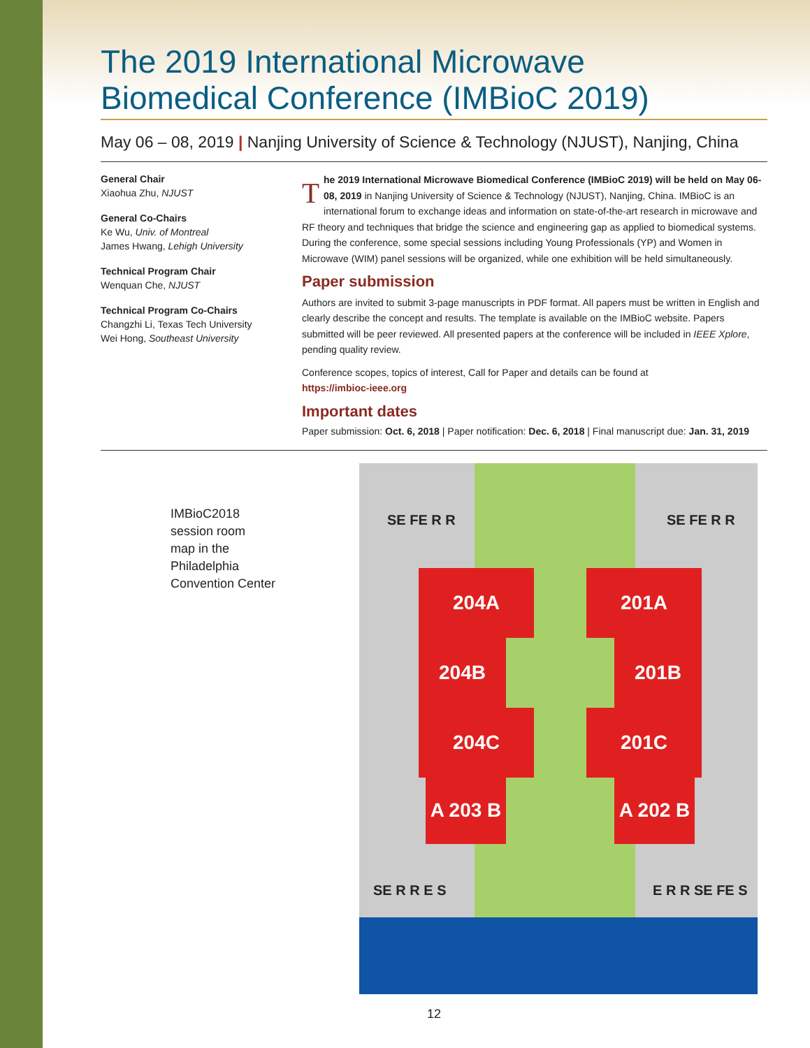The 2019 International Microwave
Biomedical Conference (IMBioC 2019)
May 06 – 08, 2019 | Nanjing University of Science & Technology (NJUST), Nanjing, China
General Chair
Xiaohua Zhu, NJUST
General Co-Chairs
Ke Wu, Univ. of Montreal
James Hwang, Lehigh University
Technical Program Chair
Wenquan Che, NJUST
Technical Program Co-Chairs
Changzhi Li, Texas Tech University
Wei Hong, Southeast University
The 2019 International Microwave Biomedical Conference (IMBioC 2019) will be held on May 06-08, 2019 in Nanjing University of Science & Technology (NJUST), Nanjing, China. IMBioC is an international forum to exchange ideas and information on state-of-the-art research in microwave and RF theory and techniques that bridge the science and engineering gap as applied to biomedical systems. During the conference, some special sessions including Young Professionals (YP) and Women in Microwave (WIM) panel sessions will be organized, while one exhibition will be held simultaneously.
Paper submission
Authors are invited to submit 3-page manuscripts in PDF format. All papers must be written in English and clearly describe the concept and results. The template is available on the IMBioC website. Papers submitted will be peer reviewed. All presented papers at the conference will be included in IEEE Xplore, pending quality review.
Conference scopes, topics of interest, Call for Paper and details can be found at
https://imbioc-ieee.org
Important dates
Paper submission: Oct. 6, 2018 | Paper notification: Dec. 6, 2018 | Final manuscript due: Jan. 31, 2019
IMBioC2018
session room
map in the
Philadelphia
Convention Center
204A
204B
204C
A 203 B
201A
201B
201C
A 202 B
SE FE R R SE FE R R
SE R R E S E R R SE FE S
12